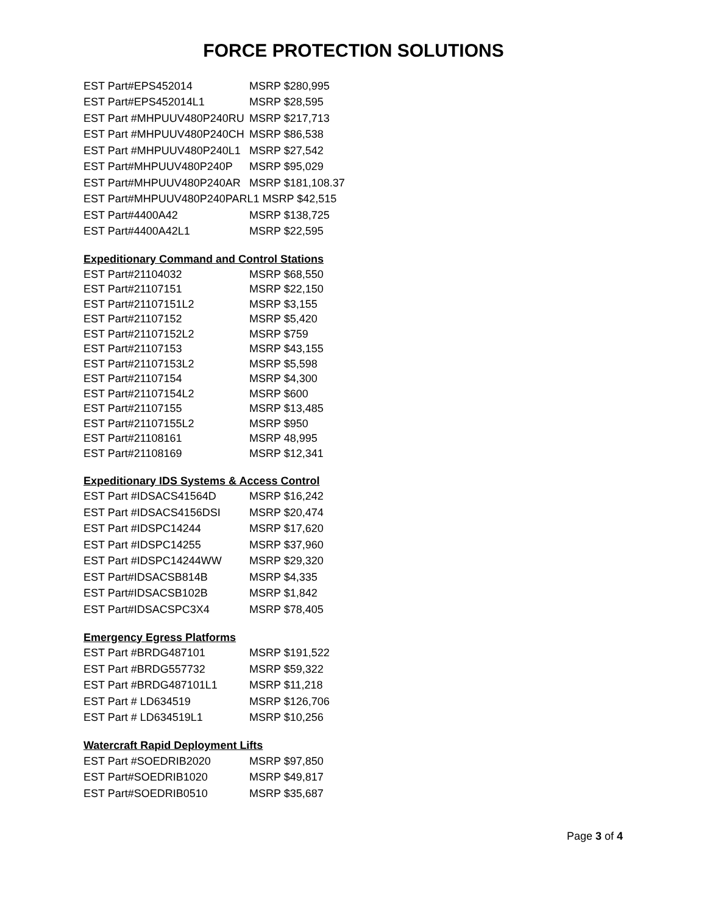FORCE PROTECTION SOLUTIONS
| EST Part#EPS452014 | MSRP $280,995 |
| EST Part#EPS452014L1 | MSRP $28,595 |
| EST Part #MHPUUV480P240RU | MSRP $217,713 |
| EST Part #MHPUUV480P240CH | MSRP $86,538 |
| EST Part #MHPUUV480P240L1 | MSRP $27,542 |
| EST Part#MHPUUV480P240P | MSRP $95,029 |
| EST Part#MHPUUV480P240AR | MSRP $181,108.37 |
| EST Part#MHPUUV480P240PARL1 MSRP $42,515 | |
| EST Part#4400A42 | MSRP $138,725 |
| EST Part#4400A42L1 | MSRP $22,595 |
Expeditionary Command and Control Stations
| EST Part#21104032 | MSRP $68,550 |
| EST Part#21107151 | MSRP $22,150 |
| EST Part#21107151L2 | MSRP $3,155 |
| EST Part#21107152 | MSRP $5,420 |
| EST Part#21107152L2 | MSRP $759 |
| EST Part#21107153 | MSRP $43,155 |
| EST Part#21107153L2 | MSRP $5,598 |
| EST Part#21107154 | MSRP $4,300 |
| EST Part#21107154L2 | MSRP $600 |
| EST Part#21107155 | MSRP $13,485 |
| EST Part#21107155L2 | MSRP $950 |
| EST Part#21108161 | MSRP 48,995 |
| EST Part#21108169 | MSRP $12,341 |
Expeditionary IDS Systems & Access Control
| EST Part #IDSACS41564D | MSRP $16,242 |
| EST Part #IDSACS4156DSI | MSRP $20,474 |
| EST Part #IDSPC14244 | MSRP $17,620 |
| EST Part #IDSPC14255 | MSRP $37,960 |
| EST Part #IDSPC14244WW | MSRP $29,320 |
| EST Part#IDSACSB814B | MSRP $4,335 |
| EST Part#IDSACSB102B | MSRP $1,842 |
| EST Part#IDSACSPC3X4 | MSRP $78,405 |
Emergency Egress Platforms
| EST Part #BRDG487101 | MSRP $191,522 |
| EST Part #BRDG557732 | MSRP $59,322 |
| EST Part #BRDG487101L1 | MSRP $11,218 |
| EST Part # LD634519 | MSRP $126,706 |
| EST Part # LD634519L1 | MSRP $10,256 |
Watercraft Rapid Deployment Lifts
| EST Part #SOEDRIB2020 | MSRP $97,850 |
| EST Part#SOEDRIB1020 | MSRP $49,817 |
| EST Part#SOEDRIB0510 | MSRP $35,687 |
Page 3 of 4